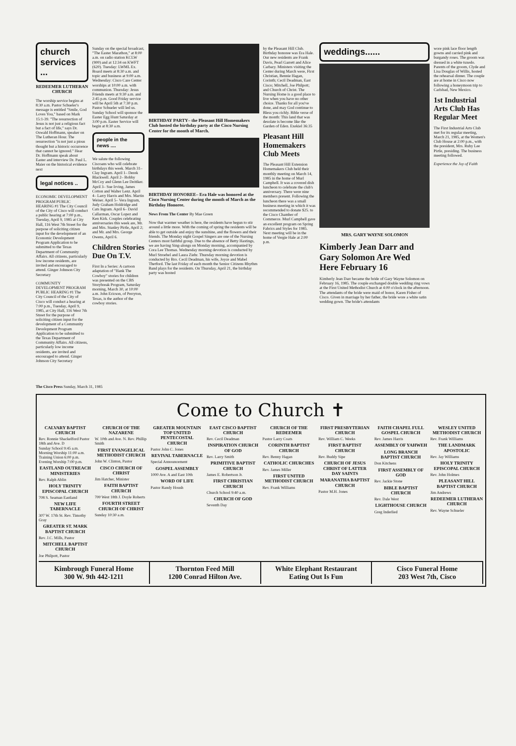church services ...
REDEEMER LUTHERAN CHURCH
The worship service begins at 8:30 a.m. Pastor Schueler's message is entitled "Smile, God Loves You," based on Mark 15:1-39. "The resurrection of Jesus is not just a religious fact but a fact of life," says Dr. Oswald Hoffmann, speaker on The Lutheran Hour. The resurrection "is not just a pious thought but a historic occurrence that cannot be ignored." Hear Dr. Hoffmann speak about Easter and interview Dr. Paul L. Maier on the historical evidence next
legal notices ..
ECONOMIC DEVELOPMENT PROGRAM PUBLIC HEARING #1 The City Council of the City of Cisco will conduct a public hearing at 7:00 p.m., Tuesday, April 9, 1985 at City Hall, 116 West 7th Street for the purpose of soliciting citizen input for the development of an Economic Development Program Application to be submitted to the Texas Department of Community Affairs. All citizens, particularly low income residents, are invited and encouraged to attend. Ginger Johnson City Secretary
COMMUNITY DEVELOPMENT PROGRAM PUBLIC HEARING #1 The City Council of the City of Cisco will conduct a hearing at 7:00 p.m., Tuesday, April 9, 1985, at City Hall, 116 West 7th Street for the purpose of soliciting citizen input for the development of a Community Development Program Application to be submitted to the Texas Department of Community Affairs. All citizens, particularly low income residents, are invited and encouraged to attend. Ginger Johnson City Secretary
Sunday on the special broadcast, "The Easter Marathon," at 8:00 a.m. on radio station KCLW (900) and at 12:34 on KWFT (620). Tuesday: LWML Ex. Board meets at 8:30 a.m. and topic and business at 9:00 a.m. Wednesday: Cisco Care Center worships at 10:00 a.m. with communion. Thursday: Jesus Friends meets at 9:30 a.m. and 2:45 p.m. Good Friday service will be April 5th at 7:30 p.m. Pastor Schueler will led us. Sunday School will sponsor the Easter Egg Hunt Saturday at 3:00 p.m. Easter Service will begin at 8:30 a.m.
people in the news ....
We salute the following Ciscoans who will celebrate birthdays this week. March 31– Clay Ingram. April 1– Derek Blackwell. April 2– Bobby McCoy and Glenn Lee Deitiker. April 3– Sue Irving, James Cotton and Walter Lenz. April 4– Larry Harris and Mrs. Martin Weiser. April 5– Vera Ingram, Judy Graham Holdridge and Cats Ingram. April 6– David Callarman, Oscar Lopez and Ken Kirk. Couples celebrating anniversaries this week are, Mr. and Mrs. Stanley Pirtle, April 2; and Mr. and Mrs. George Owens, April 6.
Children Stories Due On T.V.
First In a Series: A cartoon adaptation of "Hank The Cowboy" stories for children was presented on the CBS Storybreak Program, Saturday morning, March 30, at 10:00 a.m. John Ericson, of Perryton, Texas, is the author of the cowboy stories.
BIRTHDAY PARTY– the Pleasant Hill Homemakers Club hosted the birthday party at the Cisco Nursing Center for the month of March.
BIRTHDAY HONOREE– Era Hale was honored at the Cisco Nursing Center during the month of March as the Birthday Honoree.
News From The Center By Mae Green
Now that warmer weather is here, the residents have begun to stir around a little more. With the coming of spring the residents will be able to get outside and enjoy the sunshine, and the flowers and their friends. The Monday night Gospel Singers are one of the Nursing Centers most faithful group. Due to the absence of Betty Hastings, we are having Sing-alongs on Monday morning, accompanied by Cora Lee Thomas. Wednesday morning devotion is conducted by Murl Stroebel and Laura Ziehr. Thursday morning devotion is conducted by Bro. Cecil Deadman, his wife, Joyce and Mabel Thetford. The last Friday of each month the Senior Citizens Rhythm Band plays for the residents. On Thursday, April 21, the birthday party was hosted
by the Pleasant Hill Club. Birthday honoree was Era Hale. Our new residents are Frank Davis, Pearl Garrett and Alice Carbary. Ministers visiting the Center during March were, First Christian, Bennie Hagan, Corinth; Cecil Deadman, East Cisco; Mitchell, Joe Philpott; and Church of Christ. The Nursing Home is a good place to live when you have no other choice. Thanks for all you've done, and may God continue to Bless you richly. Bible verse of the month: This land that was desolate is become like the Garden of Eden. Exekiel 36:35
Pleasant Hill Homemakers Club Meets
The Pleasant Hill Extension Homemakers Club held their monthly meeting on March 14, 1985 in the home of Murl Campbell. It was a covered dish luncheon to celebrate the club's anniversary. There were nine members present. Following the luncheon there was a small business meeting in which it was recommended to donate $25. to the Cisco Chamber of Commerce. Murl Campbell gave an excellent program on Spring Fabrics and Styles for 1985. Next meeting will be in the home of Vergie Hale at 2:00 p.m.
weddings......
MRS. GARY WAYNE SOLOMON
Kimberly Jean Darr and Gary Solomon Are Wed Here February 16
Kimberly Jean Darr became the bride of Gary Wayne Solomon on February 16, 1985. The couple exchanged double wedding ring vows at the First United Methodist Church at 4:00 o'clock in the afternoon. The attendants of the bride were maid of honor, Karen Fisher of Cisco. Given in marriage by her father, the bride wore a white satin wedding gown. The bride's attendants
wore pink lace floor length gowns and carried pink and burgandy roses. The groom was dressed in a white tuxedo. Parents of the groom, Clyde and Lisa Douglas of Willis, hosted the rehearsal dinner. The couple are at home in Cisco now following a honeymoon trip to Carlsbad, New Mexico.
1st Industrial Arts Club Has Regular Meet
The First Industrial Arts Club met for its regular meeting, March 21, 1985, at the Women's Club House at 2:00 p.m., with the president, Mrs. Ruby Lee Pirtle, presiding. The business meeting followed.
Experience the Joy of Faith
The Cisco Press Sunday, March 31, 1985
Come to Church ✝
CALVARY BAPTIST CHURCH
Rev. Ronnie Shackelford Pastor 18th and Ave. D
Sunday School 9:45 a.m.
Morning Worship 11:00 a.m.
Training Union 6:00 p.m.
Evening Worship 7:00 p.m.
EASTLAND OUTREACH MINISTERIES
Rev. Ralph Ablin
HOLY TRINITY EPISCOPAL CHURCH
708 S. Seaman Eastland
NEW LIFE TABERNACLE
307 W. 17th St. Rev. Timothy Gray
GREATER ST. MARK BAPTIST CHURCH
Rev. J.C. Mills, Pastor
MITCHELL BAPTIST CHURCH
Joe Philpott, Pastor
CHURCH OF THE NAZARENE
W. 10th and Ave. N. Rev. Phillip Smith
FIRST EVANGELICAL METHODIST CHURCH
John W. Clinton, Pastor
CISCO CHURCH OF CHRIST
Jim Hatcher, Minister
FAITH BAPTIST CHURCH
700 West 18th J. Doyle Roberts
FOURTH STREET CHURCH OF CHRIST
Sunday 10:30 a.m.
GREATER MOUNTAIN TOP UNITED PENTECOSTAL CHURCH
Pastor John C. Jones
REVIVAL TABERNACLE
Special Announcement
GOSPEL ASSEMBLY
1000 Ave. A and East 10th
WORD OF LIFE
Pastor Randy Housh
EAST CISCO BAPTIST CHURCH
Rev. Cecil Deadman
INSPIRATION CHURCH OF GOD
Rev. Larry Smith
PRIMITIVE BAPTIST CHURCH
James E. Robertson Jr.
FIRST CHRISTIAN CHURCH
Church School 9:40 a.m.
CHURCH OF GOD
Seventh Day
CHURCH OF THE REDEEMER
Pastor Larry Coats
CORINTH BAPTIST CHURCH
Rev. Benny Hagan
CATHOLIC CHURCHES
Rev. James Miller
FIRST UNITED METHODIST CHURCH
Rev. Frank Williams
FIRST PRESBYTERIAN CHURCH
Rev. William C. Weeks
FIRST BAPTIST CHURCH
Rev. Buddy Sipe
CHURCH OF JESUS CHRIST OF LATTER DAY SAINTS
MARANATHA BAPTIST CHURCH
Pastor M.H. Jones
FAITH CHAPEL FULL GOSPEL CHURCH
Rev. James Harris
ASSEMBLY OF YAHWEH
LONG BRANCH BAPTIST CHURCH
Don Kitchens
FIRST ASSEMBLY OF GOD
Rev. Jackie Stone
BIBLE BAPTIST CHURCH
Rev. Dale West
LIGHTHOUSE CHURCH
Greg Inderlied
WESLEY UNITED METHODIST CHURCH
Rev. Frank Williams
THE LANDMARK APOSTOLIC
Rev. Jay Williams
HOLY TRINITY EPISCOPAL CHURCH
Rev. John Holmes
PLEASANT HILL BAPTIST CHURCH
Jim Andrews
REDEEMER LUTHERAN CHURCH
Rev. Wayne Schueler
Kimbrough Funeral Home
300 W. 9th 442-1211
Thornton Feed Mill
1200 Conrad Hilton Ave.
White Elephant Restaurant
Eating Out Is Fun
Cisco Funeral Home
203 West 7th, Cisco